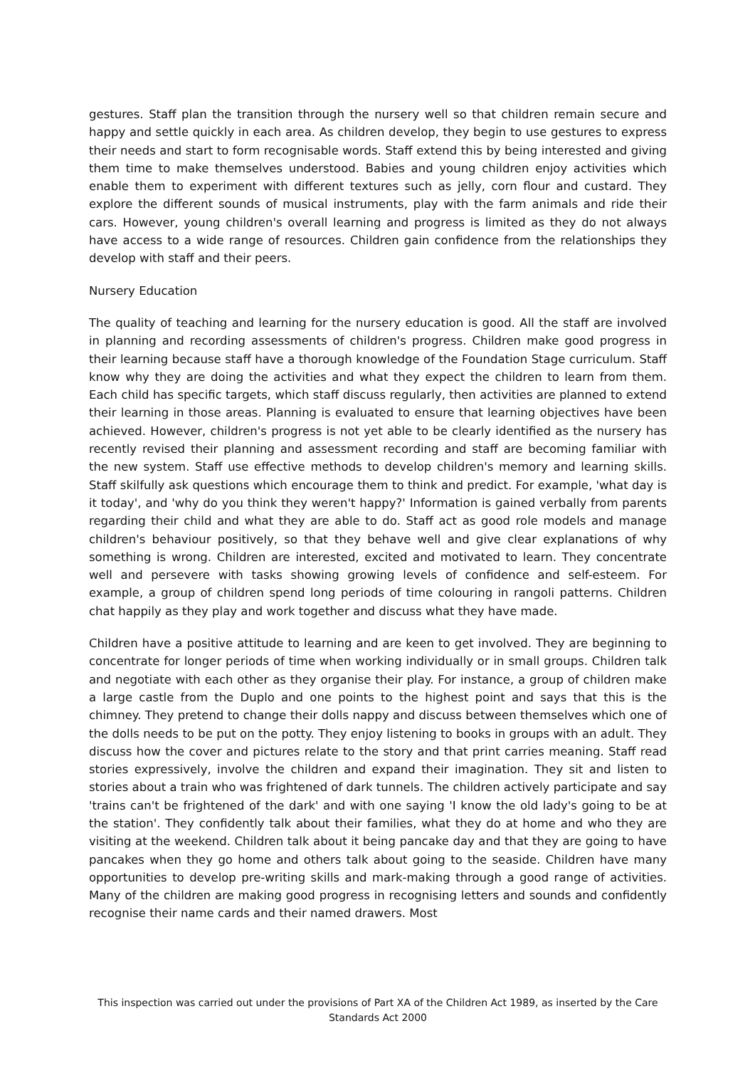gestures. Staff plan the transition through the nursery well so that children remain secure and happy and settle quickly in each area. As children develop, they begin to use gestures to express their needs and start to form recognisable words. Staff extend this by being interested and giving them time to make themselves understood. Babies and young children enjoy activities which enable them to experiment with different textures such as jelly, corn flour and custard. They explore the different sounds of musical instruments, play with the farm animals and ride their cars. However, young children's overall learning and progress is limited as they do not always have access to a wide range of resources. Children gain confidence from the relationships they develop with staff and their peers.
Nursery Education
The quality of teaching and learning for the nursery education is good. All the staff are involved in planning and recording assessments of children's progress. Children make good progress in their learning because staff have a thorough knowledge of the Foundation Stage curriculum. Staff know why they are doing the activities and what they expect the children to learn from them. Each child has specific targets, which staff discuss regularly, then activities are planned to extend their learning in those areas. Planning is evaluated to ensure that learning objectives have been achieved. However, children's progress is not yet able to be clearly identified as the nursery has recently revised their planning and assessment recording and staff are becoming familiar with the new system. Staff use effective methods to develop children's memory and learning skills. Staff skilfully ask questions which encourage them to think and predict. For example, 'what day is it today', and 'why do you think they weren't happy?' Information is gained verbally from parents regarding their child and what they are able to do. Staff act as good role models and manage children's behaviour positively, so that they behave well and give clear explanations of why something is wrong. Children are interested, excited and motivated to learn. They concentrate well and persevere with tasks showing growing levels of confidence and self-esteem. For example, a group of children spend long periods of time colouring in rangoli patterns. Children chat happily as they play and work together and discuss what they have made.
Children have a positive attitude to learning and are keen to get involved. They are beginning to concentrate for longer periods of time when working individually or in small groups. Children talk and negotiate with each other as they organise their play. For instance, a group of children make a large castle from the Duplo and one points to the highest point and says that this is the chimney. They pretend to change their dolls nappy and discuss between themselves which one of the dolls needs to be put on the potty. They enjoy listening to books in groups with an adult. They discuss how the cover and pictures relate to the story and that print carries meaning. Staff read stories expressively, involve the children and expand their imagination. They sit and listen to stories about a train who was frightened of dark tunnels. The children actively participate and say 'trains can't be frightened of the dark' and with one saying 'I know the old lady's going to be at the station'. They confidently talk about their families, what they do at home and who they are visiting at the weekend. Children talk about it being pancake day and that they are going to have pancakes when they go home and others talk about going to the seaside. Children have many opportunities to develop pre-writing skills and mark-making through a good range of activities. Many of the children are making good progress in recognising letters and sounds and confidently recognise their name cards and their named drawers. Most
This inspection was carried out under the provisions of Part XA of the Children Act 1989, as inserted by the Care Standards Act 2000